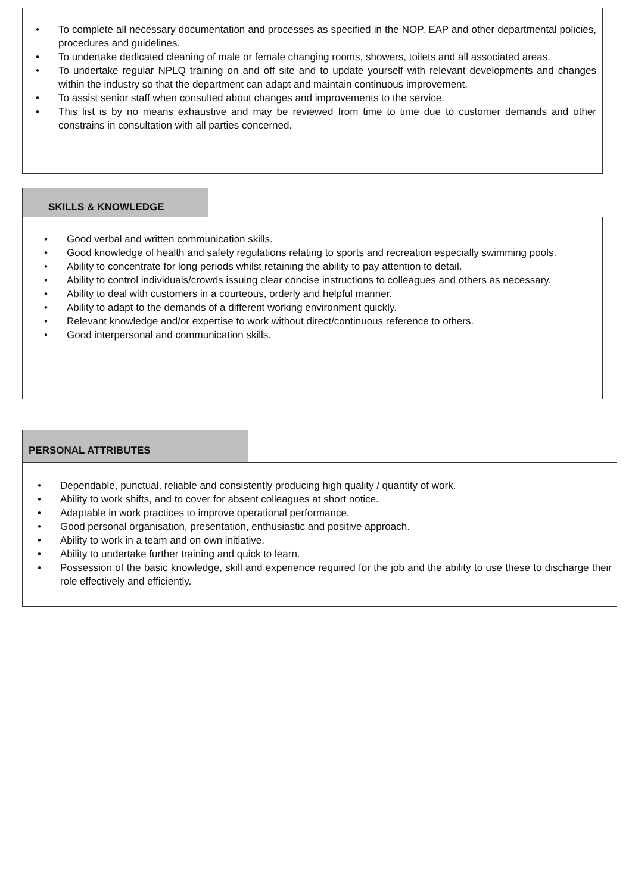• To complete all necessary documentation and processes as specified in the NOP, EAP and other departmental policies, procedures and guidelines.
• To undertake dedicated cleaning of male or female changing rooms, showers, toilets and all associated areas.
• To undertake regular NPLQ training on and off site and to update yourself with relevant developments and changes within the industry so that the department can adapt and maintain continuous improvement.
• To assist senior staff when consulted about changes and improvements to the service.
• This list is by no means exhaustive and may be reviewed from time to time due to customer demands and other constrains in consultation with all parties concerned.
SKILLS & KNOWLEDGE
• Good verbal and written communication skills.
• Good knowledge of health and safety regulations relating to sports and recreation especially swimming pools.
• Ability to concentrate for long periods whilst retaining the ability to pay attention to detail.
• Ability to control individuals/crowds issuing clear concise instructions to colleagues and others as necessary.
• Ability to deal with customers in a courteous, orderly and helpful manner.
• Ability to adapt to the demands of a different working environment quickly.
• Relevant knowledge and/or expertise to work without direct/continuous reference to others.
• Good interpersonal and communication skills.
PERSONAL ATTRIBUTES
• Dependable, punctual, reliable and consistently producing high quality / quantity of work.
• Ability to work shifts, and to cover for absent colleagues at short notice.
• Adaptable in work practices to improve operational performance.
• Good personal organisation, presentation, enthusiastic and positive approach.
• Ability to work in a team and on own initiative.
• Ability to undertake further training and quick to learn.
• Possession of the basic knowledge, skill and experience required for the job and the ability to use these to discharge their role effectively and efficiently.